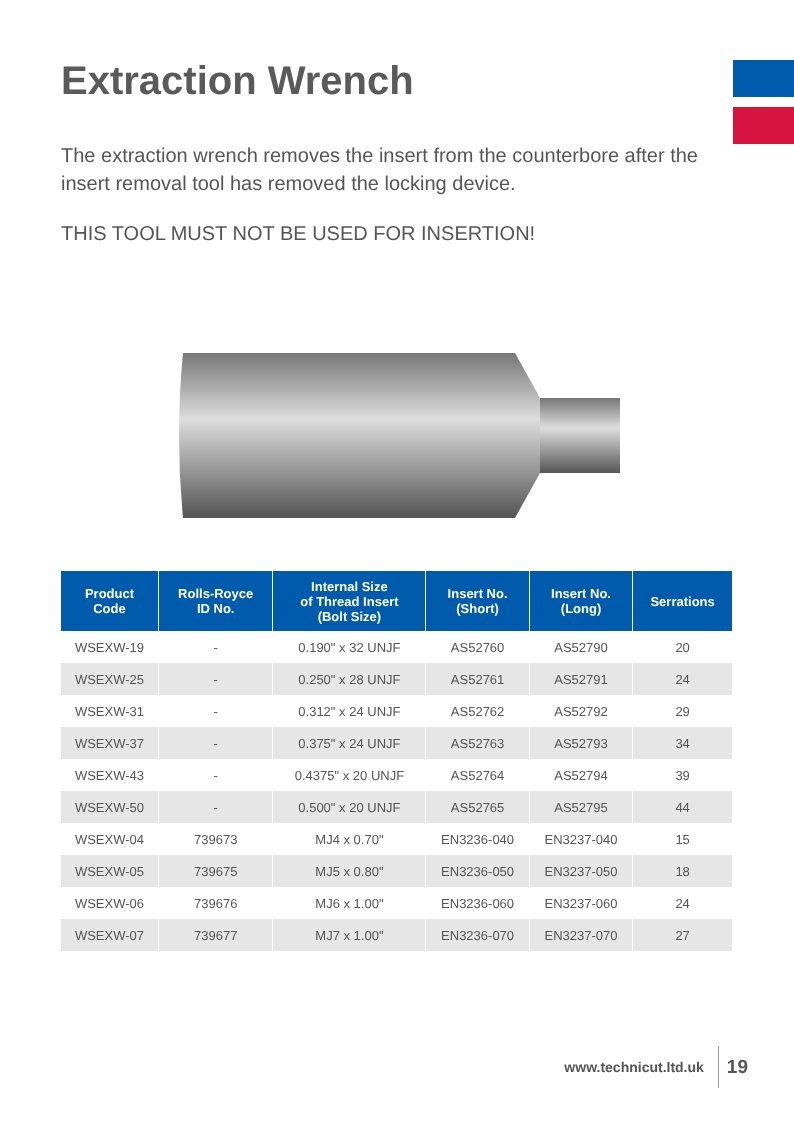Extraction Wrench
The extraction wrench removes the insert from the counterbore after the insert removal tool has removed the locking device.
THIS TOOL MUST NOT BE USED FOR INSERTION!
| Product Code | Rolls-Royce ID No. | Internal Size of Thread Insert (Bolt Size) | Insert No. (Short) | Insert No. (Long) | Serrations |
| --- | --- | --- | --- | --- | --- |
| WSEXW-19 | - | 0.190" x 32 UNJF | AS52760 | AS52790 | 20 |
| WSEXW-25 | - | 0.250" x 28 UNJF | AS52761 | AS52791 | 24 |
| WSEXW-31 | - | 0.312" x 24 UNJF | AS52762 | AS52792 | 29 |
| WSEXW-37 | - | 0.375" x 24 UNJF | AS52763 | AS52793 | 34 |
| WSEXW-43 | - | 0.4375" x 20 UNJF | AS52764 | AS52794 | 39 |
| WSEXW-50 | - | 0.500" x 20 UNJF | AS52765 | AS52795 | 44 |
| WSEXW-04 | 739673 | MJ4 x 0.70" | EN3236-040 | EN3237-040 | 15 |
| WSEXW-05 | 739675 | MJ5 x 0.80" | EN3236-050 | EN3237-050 | 18 |
| WSEXW-06 | 739676 | MJ6 x 1.00" | EN3236-060 | EN3237-060 | 24 |
| WSEXW-07 | 739677 | MJ7 x 1.00" | EN3236-070 | EN3237-070 | 27 |
www.technicut.ltd.uk 19